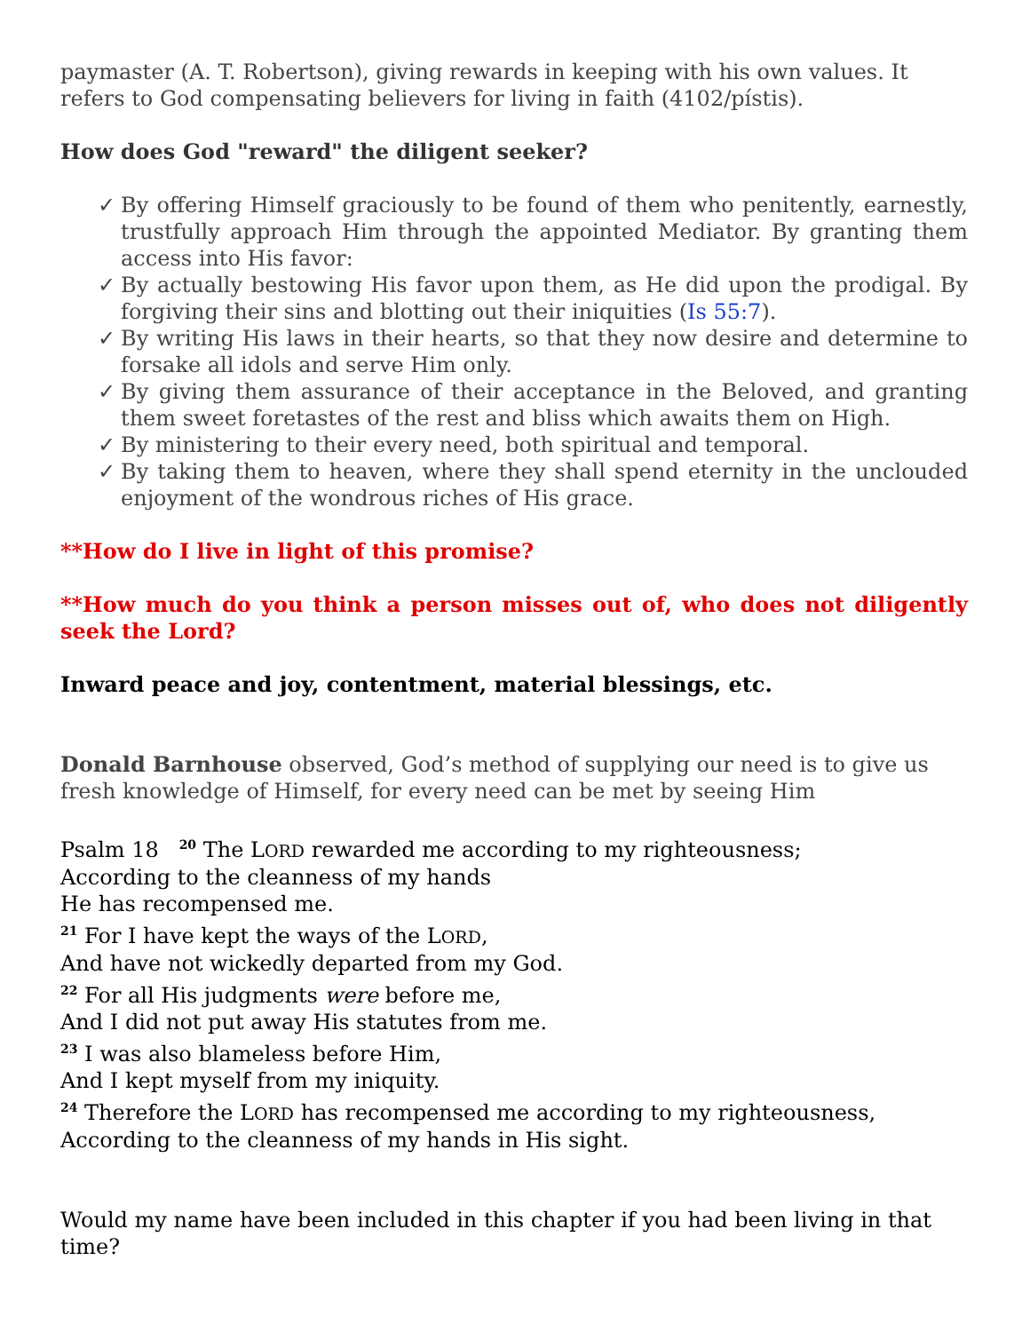paymaster (A. T. Robertson), giving rewards in keeping with his own values. It refers to God compensating believers for living in faith (4102/pístis).
How does God "reward" the diligent seeker?
✓ By offering Himself graciously to be found of them who penitently, earnestly, trustfully approach Him through the appointed Mediator. By granting them access into His favor:
✓ By actually bestowing His favor upon them, as He did upon the prodigal. By forgiving their sins and blotting out their iniquities (Is 55:7).
✓ By writing His laws in their hearts, so that they now desire and determine to forsake all idols and serve Him only.
✓ By giving them assurance of their acceptance in the Beloved, and granting them sweet foretastes of the rest and bliss which awaits them on High.
✓ By ministering to their every need, both spiritual and temporal.
✓ By taking them to heaven, where they shall spend eternity in the unclouded enjoyment of the wondrous riches of His grace.
**How do I live in light of this promise?
**How much do you think a person misses out of, who does not diligently seek the Lord?
Inward peace and joy, contentment, material blessings, etc.
Donald Barnhouse observed, God’s method of supplying our need is to give us fresh knowledge of Himself, for every need can be met by seeing Him
Psalm 18 <sup>20</sup> The LORD rewarded me according to my righteousness;
According to the cleanness of my hands
He has recompensed me.
<sup>21</sup> For I have kept the ways of the LORD,
And have not wickedly departed from my God.
<sup>22</sup> For all His judgments were before me,
And I did not put away His statutes from me.
<sup>23</sup> I was also blameless before Him,
And I kept myself from my iniquity.
<sup>24</sup> Therefore the LORD has recompensed me according to my righteousness,
According to the cleanness of my hands in His sight.
Would my name have been included in this chapter if you had been living in that time?